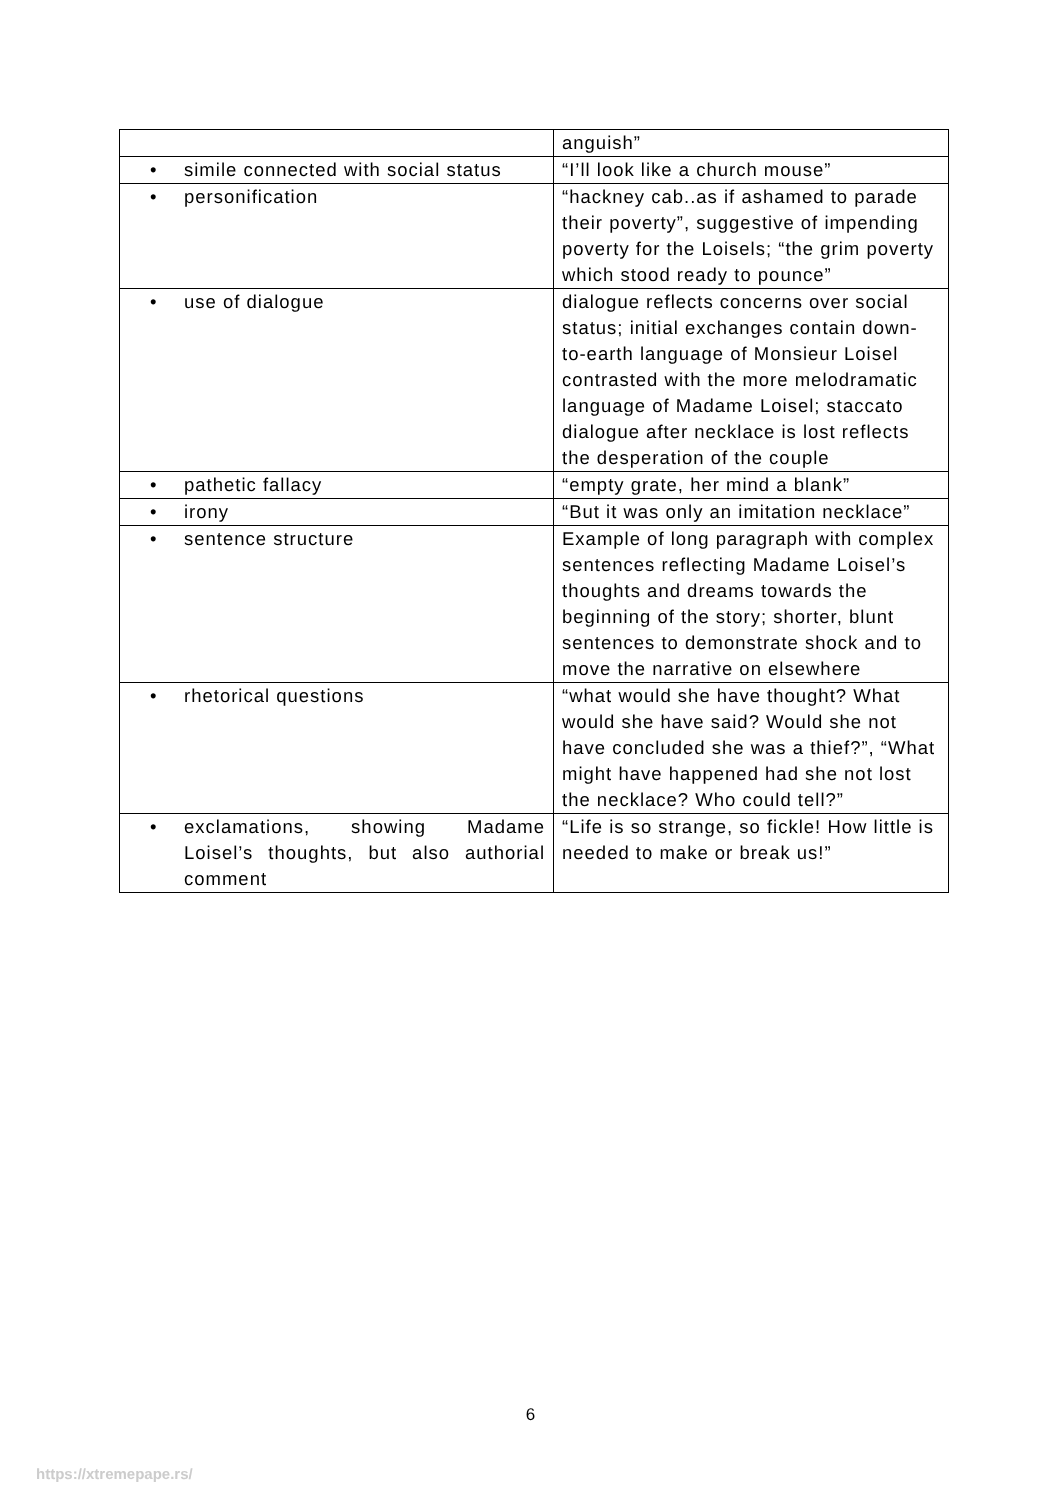| | anguish” |
| • simile connected with social status | “I’ll look like a church mouse” |
| • personification | “hackney cab..as if ashamed to parade their poverty”, suggestive of impending poverty for the Loisels; “the grim poverty which stood ready to pounce” |
| • use of dialogue | dialogue reflects concerns over social status; initial exchanges contain down-to-earth language of Monsieur Loisel contrasted with the more melodramatic language of Madame Loisel; staccato dialogue after necklace is lost reflects the desperation of the couple |
| • pathetic fallacy | “empty grate, her mind a blank” |
| • irony | “But it was only an imitation necklace” |
| • sentence structure | Example of long paragraph with complex sentences reflecting Madame Loisel’s thoughts and dreams towards the beginning of the story; shorter, blunt sentences to demonstrate shock and to move the narrative on elsewhere |
| • rhetorical questions | “what would she have thought? What would she have said? Would she not have concluded she was a thief?”, “What might have happened had she not lost the necklace? Who could tell?” |
| • exclamations, showing Madame Loisel’s thoughts, but also authorial comment | “Life is so strange, so fickle! How little is needed to make or break us!” |
6
https://xtremepape.rs/